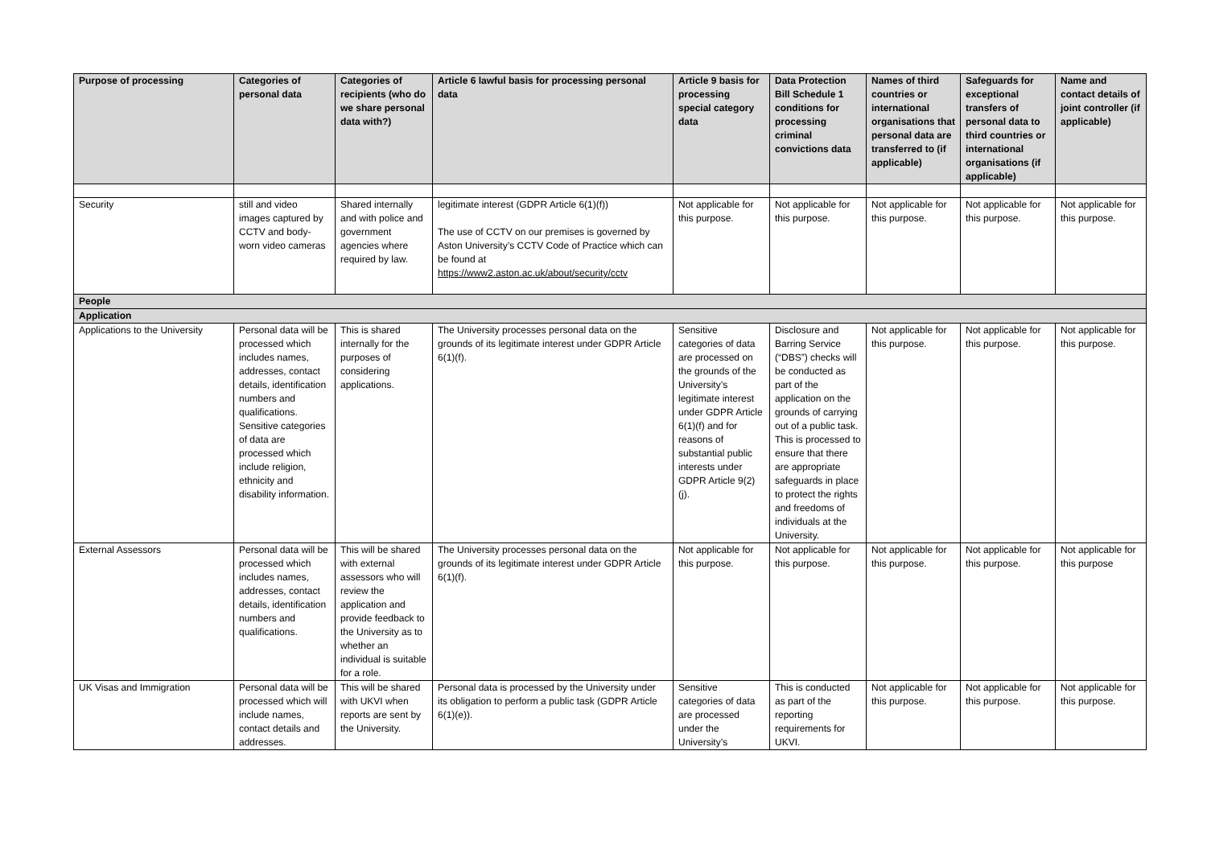| Purpose of processing | Categories of personal data | Categories of recipients (who do we share personal data with?) | Article 6 lawful basis for processing personal data | Article 9 basis for processing special category data | Data Protection Bill Schedule 1 conditions for processing criminal convictions data | Names of third countries or international organisations that personal data are transferred to (if applicable) | Safeguards for exceptional transfers of personal data to third countries or international organisations (if applicable) | Name and contact details of joint controller (if applicable) |
| --- | --- | --- | --- | --- | --- | --- | --- | --- |
| Security | still and video images captured by CCTV and body-worn video cameras | Shared internally and with police and government agencies where required by law. | legitimate interest (GDPR Article 6(1)(f)) The use of CCTV on our premises is governed by Aston University’s CCTV Code of Practice which can be found at https://www2.aston.ac.uk/about/security/cctv | Not applicable for this purpose. | Not applicable for this purpose. | Not applicable for this purpose. | Not applicable for this purpose. | Not applicable for this purpose. |
| People | | | | | | | | |
| Application | | | | | | | | |
| Applications to the University | Personal data will be processed which includes names, addresses, contact details, identification numbers and qualifications. Sensitive categories of data are processed which include religion, ethnicity and disability information. | This is shared internally for the purposes of considering applications. | The University processes personal data on the grounds of its legitimate interest under GDPR Article 6(1)(f). | Sensitive categories of data are processed on the grounds of the University’s legitimate interest under GDPR Article 6(1)(f) and for reasons of substantial public interests under GDPR Article 9(2)(j). | Disclosure and Barring Service (“DBS”) checks will be conducted as part of the application on the grounds of carrying out of a public task. This is processed to ensure that there are appropriate safeguards in place to protect the rights and freedoms of individuals at the University. | Not applicable for this purpose. | Not applicable for this purpose. | Not applicable for this purpose. |
| External Assessors | Personal data will be processed which includes names, addresses, contact details, identification numbers and qualifications. | This will be shared with external assessors who will review the application and provide feedback to the University as to whether an individual is suitable for a role. | The University processes personal data on the grounds of its legitimate interest under GDPR Article 6(1)(f). | Not applicable for this purpose. | Not applicable for this purpose. | Not applicable for this purpose. | Not applicable for this purpose. | Not applicable for this purpose |
| UK Visas and Immigration | Personal data will be processed which will include names, contact details and addresses. | This will be shared with UKVI when reports are sent by the University. | Personal data is processed by the University under its obligation to perform a public task (GDPR Article 6(1)(e)). | Sensitive categories of data are processed under the University’s | This is conducted as part of the reporting requirements for UKVI. | Not applicable for this purpose. | Not applicable for this purpose. | Not applicable for this purpose. |